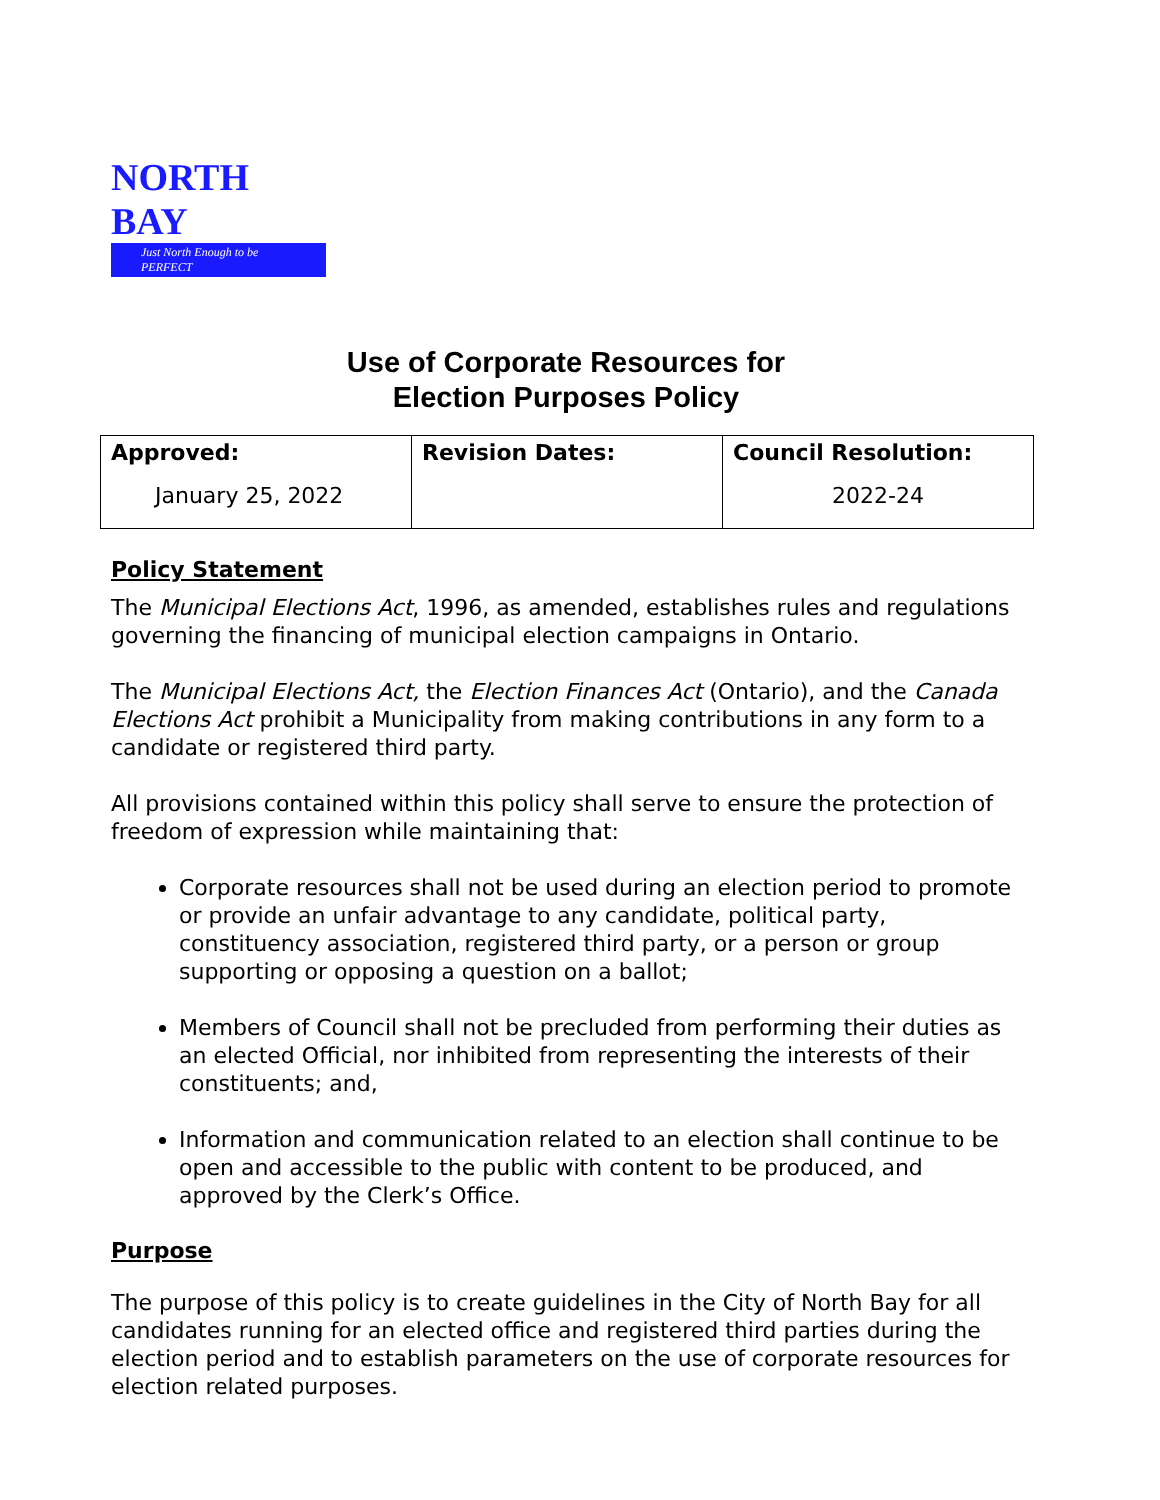NORTH BAY
Just North Enough to be PERFECT
Use of Corporate Resources for
Election Purposes Policy
| Approved: January 25, 2022 | Revision Dates: | Council Resolution: 2022-24 |
Policy Statement
The Municipal Elections Act, 1996, as amended, establishes rules and regulations governing the financing of municipal election campaigns in Ontario.
The Municipal Elections Act, the Election Finances Act (Ontario), and the Canada Elections Act prohibit a Municipality from making contributions in any form to a candidate or registered third party.
All provisions contained within this policy shall serve to ensure the protection of freedom of expression while maintaining that:
Corporate resources shall not be used during an election period to promote or provide an unfair advantage to any candidate, political party, constituency association, registered third party, or a person or group supporting or opposing a question on a ballot;
Members of Council shall not be precluded from performing their duties as an elected Official, nor inhibited from representing the interests of their constituents; and,
Information and communication related to an election shall continue to be open and accessible to the public with content to be produced, and approved by the Clerk’s Office.
Purpose
The purpose of this policy is to create guidelines in the City of North Bay for all candidates running for an elected office and registered third parties during the election period and to establish parameters on the use of corporate resources for election related purposes.